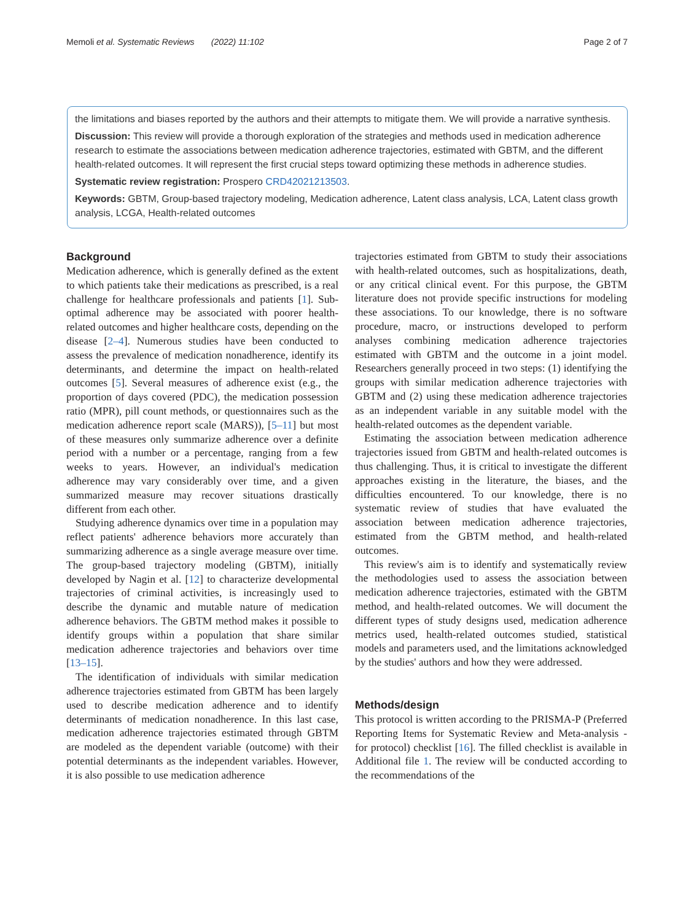Memoli et al. Systematic Reviews (2022) 11:102 Page 2 of 7
the limitations and biases reported by the authors and their attempts to mitigate them. We will provide a narrative synthesis.
Discussion: This review will provide a thorough exploration of the strategies and methods used in medication adherence research to estimate the associations between medication adherence trajectories, estimated with GBTM, and the different health-related outcomes. It will represent the first crucial steps toward optimizing these methods in adherence studies.
Systematic review registration: Prospero CRD42021213503.
Keywords: GBTM, Group-based trajectory modeling, Medication adherence, Latent class analysis, LCA, Latent class growth analysis, LCGA, Health-related outcomes
Background
Medication adherence, which is generally defined as the extent to which patients take their medications as prescribed, is a real challenge for healthcare professionals and patients [1]. Sub-optimal adherence may be associated with poorer health-related outcomes and higher healthcare costs, depending on the disease [2–4]. Numerous studies have been conducted to assess the prevalence of medication nonadherence, identify its determinants, and determine the impact on health-related outcomes [5]. Several measures of adherence exist (e.g., the proportion of days covered (PDC), the medication possession ratio (MPR), pill count methods, or questionnaires such as the medication adherence report scale (MARS)), [5–11] but most of these measures only summarize adherence over a definite period with a number or a percentage, ranging from a few weeks to years. However, an individual's medication adherence may vary considerably over time, and a given summarized measure may recover situations drastically different from each other.
Studying adherence dynamics over time in a population may reflect patients' adherence behaviors more accurately than summarizing adherence as a single average measure over time. The group-based trajectory modeling (GBTM), initially developed by Nagin et al. [12] to characterize developmental trajectories of criminal activities, is increasingly used to describe the dynamic and mutable nature of medication adherence behaviors. The GBTM method makes it possible to identify groups within a population that share similar medication adherence trajectories and behaviors over time [13–15].
The identification of individuals with similar medication adherence trajectories estimated from GBTM has been largely used to describe medication adherence and to identify determinants of medication nonadherence. In this last case, medication adherence trajectories estimated through GBTM are modeled as the dependent variable (outcome) with their potential determinants as the independent variables. However, it is also possible to use medication adherence
trajectories estimated from GBTM to study their associations with health-related outcomes, such as hospitalizations, death, or any critical clinical event. For this purpose, the GBTM literature does not provide specific instructions for modeling these associations. To our knowledge, there is no software procedure, macro, or instructions developed to perform analyses combining medication adherence trajectories estimated with GBTM and the outcome in a joint model. Researchers generally proceed in two steps: (1) identifying the groups with similar medication adherence trajectories with GBTM and (2) using these medication adherence trajectories as an independent variable in any suitable model with the health-related outcomes as the dependent variable.
Estimating the association between medication adherence trajectories issued from GBTM and health-related outcomes is thus challenging. Thus, it is critical to investigate the different approaches existing in the literature, the biases, and the difficulties encountered. To our knowledge, there is no systematic review of studies that have evaluated the association between medication adherence trajectories, estimated from the GBTM method, and health-related outcomes.
This review's aim is to identify and systematically review the methodologies used to assess the association between medication adherence trajectories, estimated with the GBTM method, and health-related outcomes. We will document the different types of study designs used, medication adherence metrics used, health-related outcomes studied, statistical models and parameters used, and the limitations acknowledged by the studies' authors and how they were addressed.
Methods/design
This protocol is written according to the PRISMA-P (Preferred Reporting Items for Systematic Review and Meta-analysis - for protocol) checklist [16]. The filled checklist is available in Additional file 1. The review will be conducted according to the recommendations of the